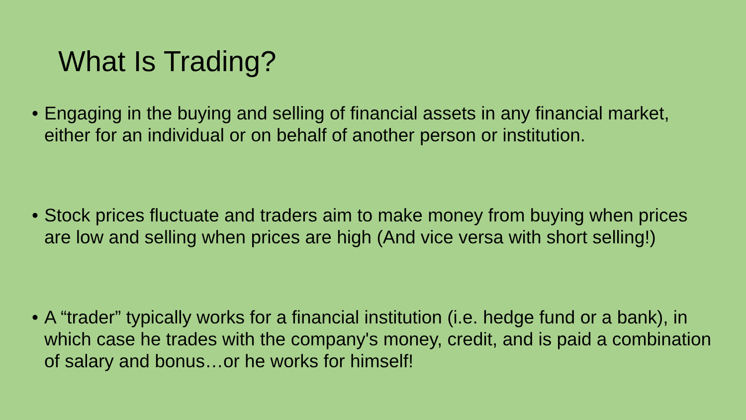What Is Trading?
• Engaging in the buying and selling of financial assets in any financial market, either for an individual or on behalf of another person or institution.
• Stock prices fluctuate and traders aim to make money from buying when prices are low and selling when prices are high (And vice versa with short selling!)
• A “trader” typically works for a financial institution (i.e. hedge fund or a bank), in which case he trades with the company's money, credit, and is paid a combination of salary and bonus…or he works for himself!